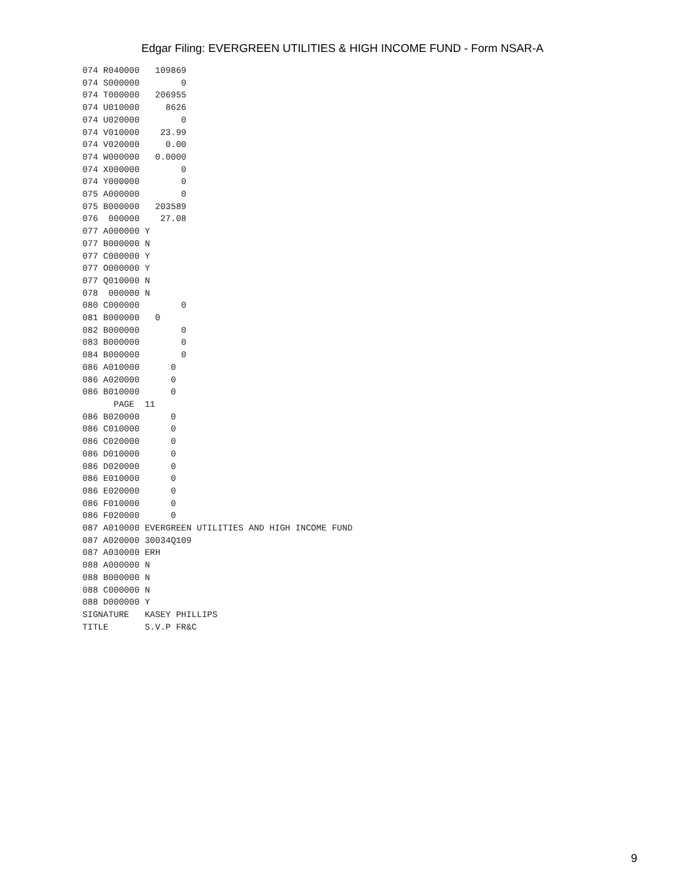Edgar Filing: EVERGREEN UTILITIES & HIGH INCOME FUND - Form NSAR-A
074 R040000   109869
074 S000000        0
074 T000000   206955
074 U010000     8626
074 U020000        0
074 V010000    23.99
074 V020000     0.00
074 W000000   0.0000
074 X000000        0
074 Y000000        0
075 A000000        0
075 B000000   203589
076  000000    27.08
077 A000000 Y
077 B000000 N
077 C000000 Y
077 O000000 Y
077 Q010000 N
078  000000 N
080 C000000        0
081 B000000   0
082 B000000        0
083 B000000        0
084 B000000        0
086 A010000      0
086 A020000      0
086 B010000      0
      PAGE  11
086 B020000      0
086 C010000      0
086 C020000      0
086 D010000      0
086 D020000      0
086 E010000      0
086 E020000      0
086 F010000      0
086 F020000      0
087 A010000 EVERGREEN UTILITIES AND HIGH INCOME FUND
087 A020000 30034Q109
087 A030000 ERH
088 A000000 N
088 B000000 N
088 C000000 N
088 D000000 Y
SIGNATURE   KASEY PHILLIPS
TITLE       S.V.P FR&C
9